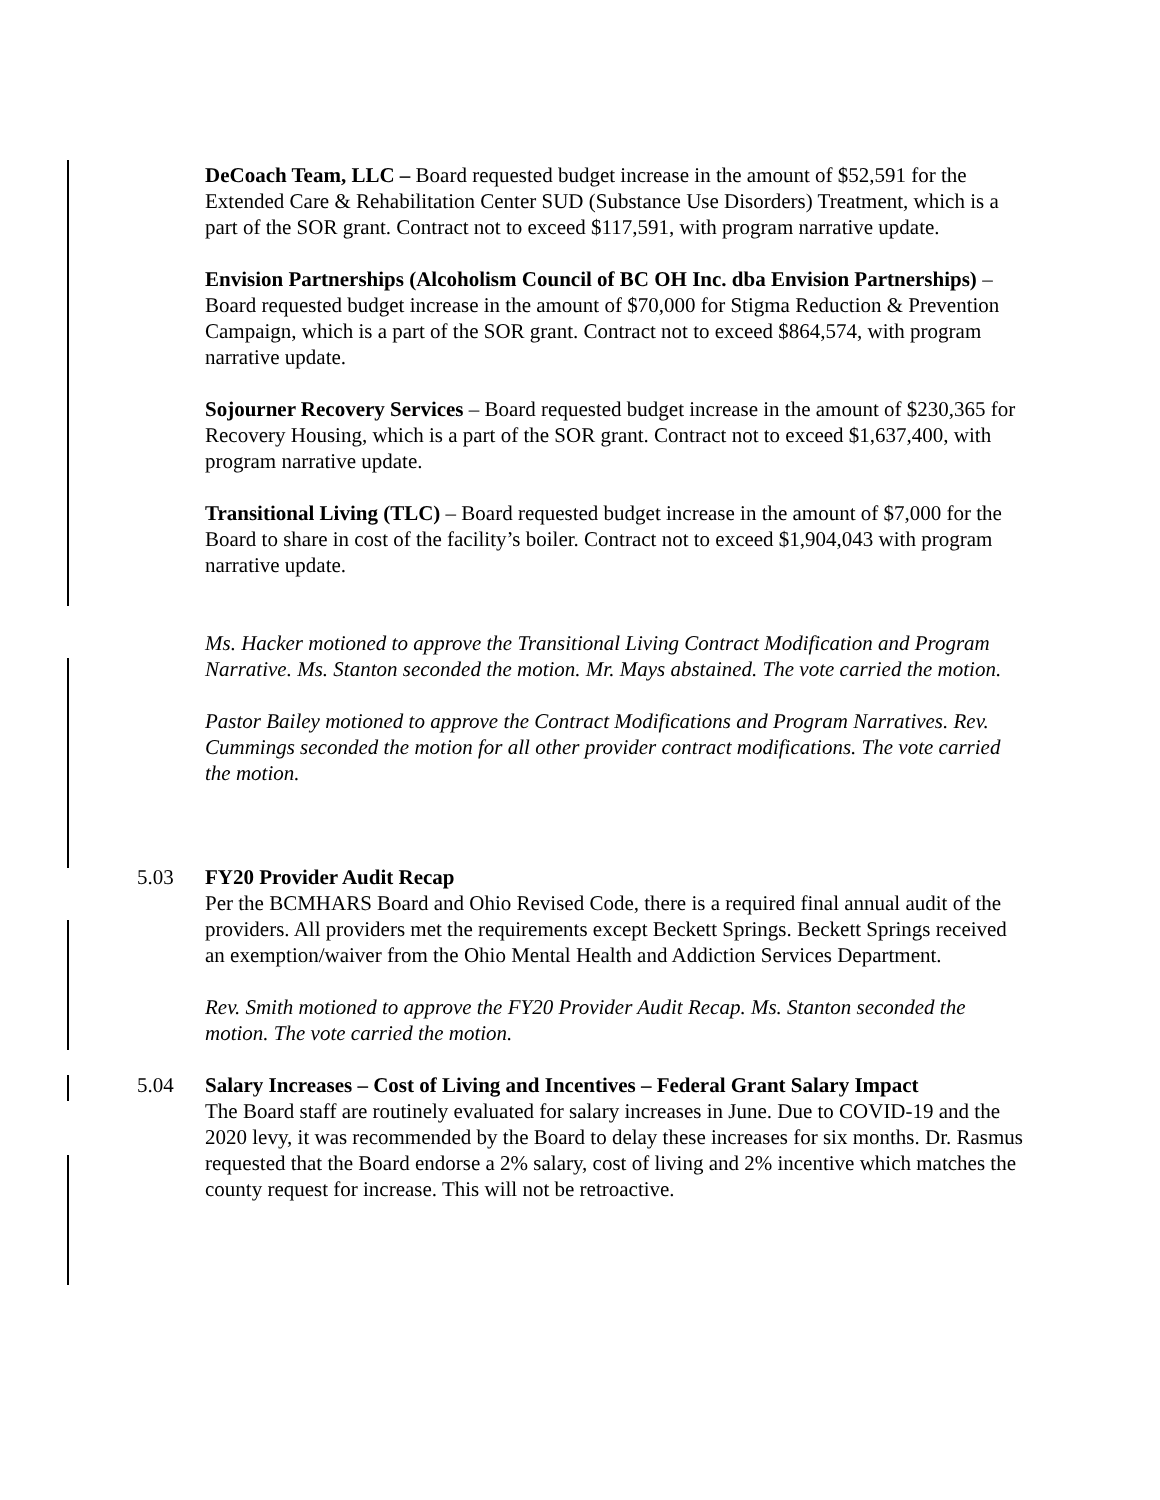DeCoach Team, LLC – Board requested budget increase in the amount of $52,591 for the Extended Care & Rehabilitation Center SUD (Substance Use Disorders) Treatment, which is a part of the SOR grant. Contract not to exceed $117,591, with program narrative update.
Envision Partnerships (Alcoholism Council of BC OH Inc. dba Envision Partnerships) – Board requested budget increase in the amount of $70,000 for Stigma Reduction & Prevention Campaign, which is a part of the SOR grant. Contract not to exceed $864,574, with program narrative update.
Sojourner Recovery Services – Board requested budget increase in the amount of $230,365 for Recovery Housing, which is a part of the SOR grant. Contract not to exceed $1,637,400, with program narrative update.
Transitional Living (TLC) – Board requested budget increase in the amount of $7,000 for the Board to share in cost of the facility’s boiler. Contract not to exceed $1,904,043 with program narrative update.
Ms. Hacker motioned to approve the Transitional Living Contract Modification and Program Narrative. Ms. Stanton seconded the motion. Mr. Mays abstained. The vote carried the motion.
Pastor Bailey motioned to approve the Contract Modifications and Program Narratives. Rev. Cummings seconded the motion for all other provider contract modifications. The vote carried the motion.
5.03 FY20 Provider Audit Recap
Per the BCMHARS Board and Ohio Revised Code, there is a required final annual audit of the providers. All providers met the requirements except Beckett Springs. Beckett Springs received an exemption/waiver from the Ohio Mental Health and Addiction Services Department.
Rev. Smith motioned to approve the FY20 Provider Audit Recap. Ms. Stanton seconded the motion. The vote carried the motion.
5.04 Salary Increases – Cost of Living and Incentives – Federal Grant Salary Impact
The Board staff are routinely evaluated for salary increases in June. Due to COVID-19 and the 2020 levy, it was recommended by the Board to delay these increases for six months. Dr. Rasmus requested that the Board endorse a 2% salary, cost of living and 2% incentive which matches the county request for increase. This will not be retroactive.